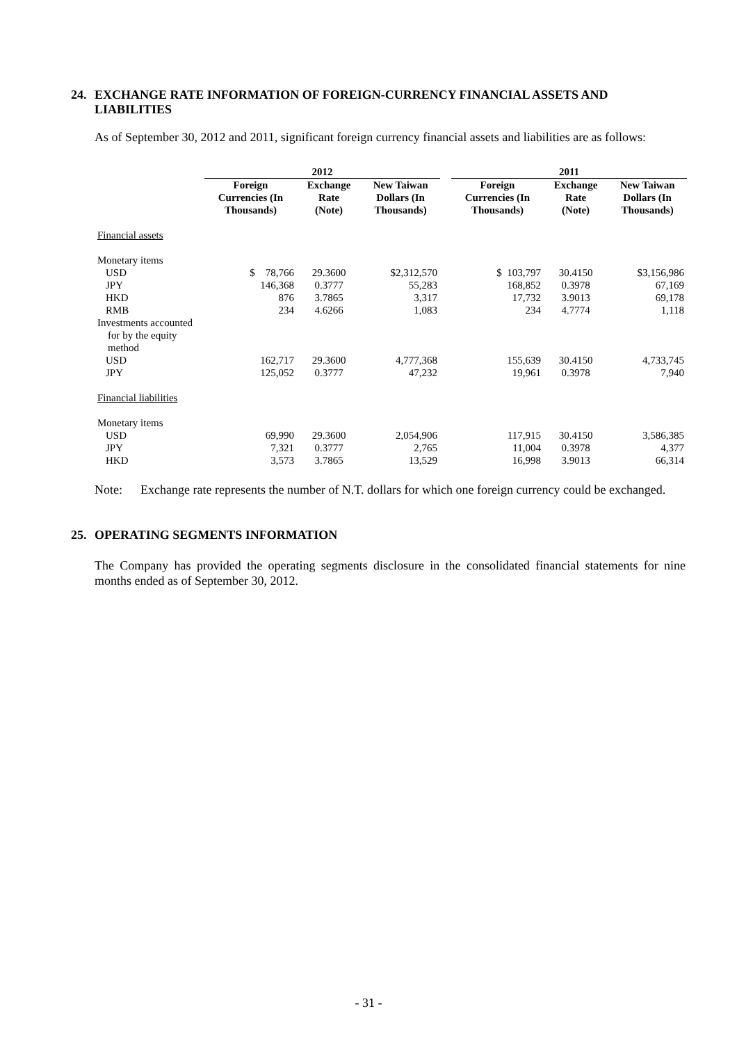24. EXCHANGE RATE INFORMATION OF FOREIGN-CURRENCY FINANCIAL ASSETS AND LIABILITIES
As of September 30, 2012 and 2011, significant foreign currency financial assets and liabilities are as follows:
| | 2012 | | | | 2011 | | |
| --- | --- | --- | --- | --- | --- | --- | --- |
| | Foreign Currencies (In Thousands) | Exchange Rate (Note) | New Taiwan Dollars (In Thousands) | | Foreign Currencies (In Thousands) | Exchange Rate (Note) | New Taiwan Dollars (In Thousands) |
| Financial assets | | | | | | | |
| Monetary items | | | | | | | |
| USD | $ 78,766 | 29.3600 | $2,312,570 | | $ 103,797 | 30.4150 | $3,156,986 |
| JPY | 146,368 | 0.3777 | 55,283 | | 168,852 | 0.3978 | 67,169 |
| HKD | 876 | 3.7865 | 3,317 | | 17,732 | 3.9013 | 69,178 |
| RMB | 234 | 4.6266 | 1,083 | | 234 | 4.7774 | 1,118 |
| Investments accounted for by the equity method | | | | | | | |
| USD | 162,717 | 29.3600 | 4,777,368 | | 155,639 | 30.4150 | 4,733,745 |
| JPY | 125,052 | 0.3777 | 47,232 | | 19,961 | 0.3978 | 7,940 |
| Financial liabilities | | | | | | | |
| Monetary items | | | | | | | |
| USD | 69,990 | 29.3600 | 2,054,906 | | 117,915 | 30.4150 | 3,586,385 |
| JPY | 7,321 | 0.3777 | 2,765 | | 11,004 | 0.3978 | 4,377 |
| HKD | 3,573 | 3.7865 | 13,529 | | 16,998 | 3.9013 | 66,314 |
Note: Exchange rate represents the number of N.T. dollars for which one foreign currency could be exchanged.
25. OPERATING SEGMENTS INFORMATION
The Company has provided the operating segments disclosure in the consolidated financial statements for nine months ended as of September 30, 2012.
- 31 -